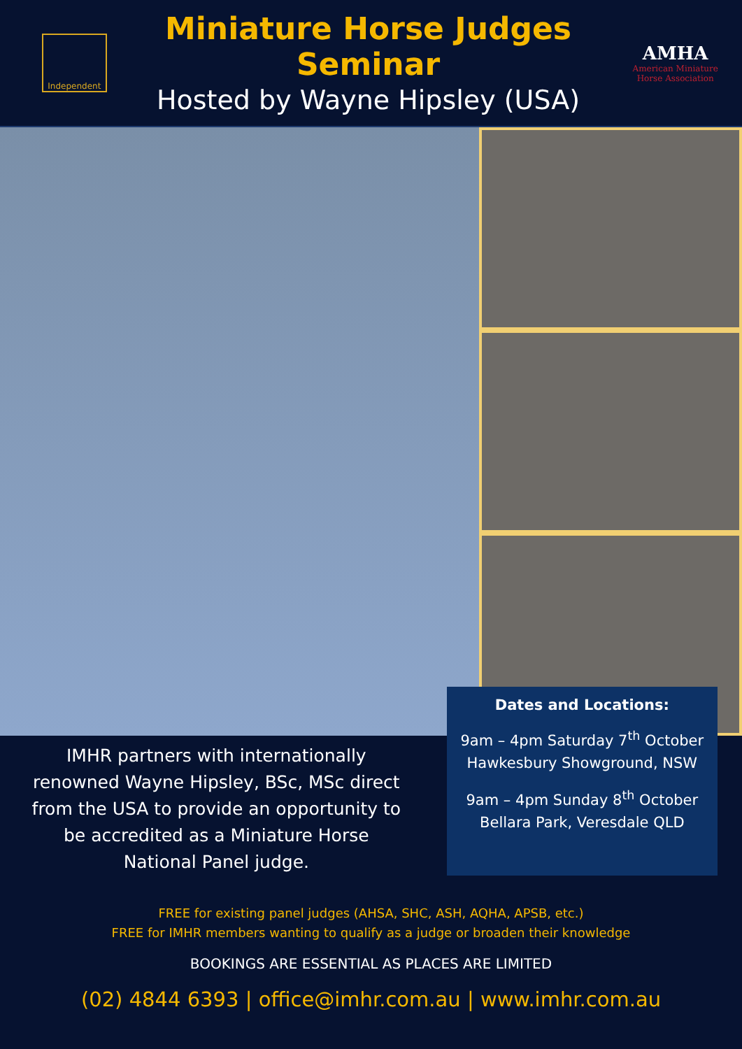Independent
Miniature Horse Judges Seminar
Hosted by Wayne Hipsley (USA)
AMHA
American Miniature Horse Association
IMHR partners with internationally renowned Wayne Hipsley, BSc, MSc direct from the USA to provide an opportunity to be accredited as a Miniature Horse National Panel judge.
Dates and Locations:
9am – 4pm Saturday 7<sup>th</sup> October
Hawkesbury Showground, NSW
9am – 4pm Sunday 8<sup>th</sup> October
Bellara Park, Veresdale QLD
FREE for existing panel judges (AHSA, SHC, ASH, AQHA, APSB, etc.)
FREE for IMHR members wanting to qualify as a judge or broaden their knowledge
BOOKINGS ARE ESSENTIAL AS PLACES ARE LIMITED
(02) 4844 6393 | office@imhr.com.au | www.imhr.com.au